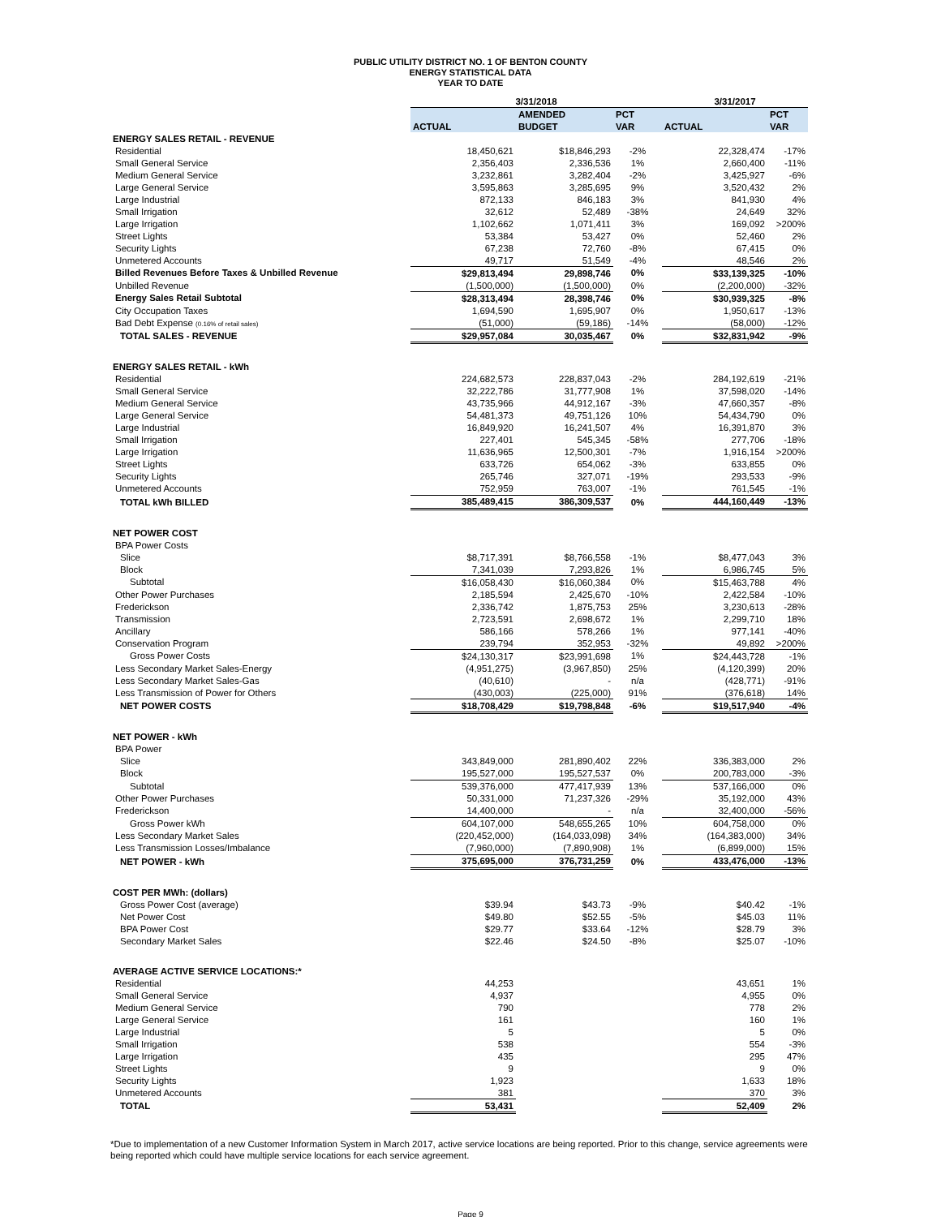PUBLIC UTILITY DISTRICT NO. 1 OF BENTON COUNTY
ENERGY STATISTICAL DATA
YEAR TO DATE
| | 3/31/2018 | | | 3/31/2017 | |
| --- | --- | --- | --- | --- | --- |
| | | AMENDED | PCT | | PCT |
| | ACTUAL | BUDGET | VAR | ACTUAL | VAR |
| ENERGY SALES RETAIL - REVENUE | | | | | |
| Residential | 18,450,621 | $18,846,293 | -2% | 22,328,474 | -17% |
| Small General Service | 2,356,403 | 2,336,536 | 1% | 2,660,400 | -11% |
| Medium General Service | 3,232,861 | 3,282,404 | -2% | 3,425,927 | -6% |
| Large General Service | 3,595,863 | 3,285,695 | 9% | 3,520,432 | 2% |
| Large Industrial | 872,133 | 846,183 | 3% | 841,930 | 4% |
| Small Irrigation | 32,612 | 52,489 | -38% | 24,649 | 32% |
| Large Irrigation | 1,102,662 | 1,071,411 | 3% | 169,092 | >200% |
| Street Lights | 53,384 | 53,427 | 0% | 52,460 | 2% |
| Security Lights | 67,238 | 72,760 | -8% | 67,415 | 0% |
| Unmetered Accounts | 49,717 | 51,549 | -4% | 48,546 | 2% |
| Billed Revenues Before Taxes & Unbilled Revenue | $29,813,494 | 29,898,746 | 0% | $33,139,325 | -10% |
| Unbilled Revenue | (1,500,000) | (1,500,000) | 0% | (2,200,000) | -32% |
| Energy Sales Retail Subtotal | $28,313,494 | 28,398,746 | 0% | $30,939,325 | -8% |
| City Occupation Taxes | 1,694,590 | 1,695,907 | 0% | 1,950,617 | -13% |
| Bad Debt Expense (0.16% of retail sales) | (51,000) | (59,186) | -14% | (58,000) | -12% |
| TOTAL SALES - REVENUE | $29,957,084 | 30,035,467 | 0% | $32,831,942 | -9% |
| ENERGY SALES RETAIL - kWh | | | | | |
| Residential | 224,682,573 | 228,837,043 | -2% | 284,192,619 | -21% |
| Small General Service | 32,222,786 | 31,777,908 | 1% | 37,598,020 | -14% |
| Medium General Service | 43,735,966 | 44,912,167 | -3% | 47,660,357 | -8% |
| Large General Service | 54,481,373 | 49,751,126 | 10% | 54,434,790 | 0% |
| Large Industrial | 16,849,920 | 16,241,507 | 4% | 16,391,870 | 3% |
| Small Irrigation | 227,401 | 545,345 | -58% | 277,706 | -18% |
| Large Irrigation | 11,636,965 | 12,500,301 | -7% | 1,916,154 | >200% |
| Street Lights | 633,726 | 654,062 | -3% | 633,855 | 0% |
| Security Lights | 265,746 | 327,071 | -19% | 293,533 | -9% |
| Unmetered Accounts | 752,959 | 763,007 | -1% | 761,545 | -1% |
| TOTAL kWh BILLED | 385,489,415 | 386,309,537 | 0% | 444,160,449 | -13% |
| NET POWER COST | | | | | |
| BPA Power Costs | | | | | |
| Slice | $8,717,391 | $8,766,558 | -1% | $8,477,043 | 3% |
| Block | 7,341,039 | 7,293,826 | 1% | 6,986,745 | 5% |
| Subtotal | $16,058,430 | $16,060,384 | 0% | $15,463,788 | 4% |
| Other Power Purchases | 2,185,594 | 2,425,670 | -10% | 2,422,584 | -10% |
| Frederickson | 2,336,742 | 1,875,753 | 25% | 3,230,613 | -28% |
| Transmission | 2,723,591 | 2,698,672 | 1% | 2,299,710 | 18% |
| Ancillary | 586,166 | 578,266 | 1% | 977,141 | -40% |
| Conservation Program | 239,794 | 352,953 | -32% | 49,892 | >200% |
| Gross Power Costs | $24,130,317 | $23,991,698 | 1% | $24,443,728 | -1% |
| Less Secondary Market Sales-Energy | (4,951,275) | (3,967,850) | 25% | (4,120,399) | 20% |
| Less Secondary Market Sales-Gas | (40,610) | - | n/a | (428,771) | -91% |
| Less Transmission of Power for Others | (430,003) | (225,000) | 91% | (376,618) | 14% |
| NET POWER COSTS | $18,708,429 | $19,798,848 | -6% | $19,517,940 | -4% |
| NET POWER - kWh | | | | | |
| BPA Power | | | | | |
| Slice | 343,849,000 | 281,890,402 | 22% | 336,383,000 | 2% |
| Block | 195,527,000 | 195,527,537 | 0% | 200,783,000 | -3% |
| Subtotal | 539,376,000 | 477,417,939 | 13% | 537,166,000 | 0% |
| Other Power Purchases | 50,331,000 | 71,237,326 | -29% | 35,192,000 | 43% |
| Frederickson | 14,400,000 | - | n/a | 32,400,000 | -56% |
| Gross Power kWh | 604,107,000 | 548,655,265 | 10% | 604,758,000 | 0% |
| Less Secondary Market Sales | (220,452,000) | (164,033,098) | 34% | (164,383,000) | 34% |
| Less Transmission Losses/Imbalance | (7,960,000) | (7,890,908) | 1% | (6,899,000) | 15% |
| NET POWER - kWh | 375,695,000 | 376,731,259 | 0% | 433,476,000 | -13% |
| COST PER MWh: (dollars) | | | | | |
| Gross Power Cost (average) | $39.94 | $43.73 | -9% | $40.42 | -1% |
| Net Power Cost | $49.80 | $52.55 | -5% | $45.03 | 11% |
| BPA Power Cost | $29.77 | $33.64 | -12% | $28.79 | 3% |
| Secondary Market Sales | $22.46 | $24.50 | -8% | $25.07 | -10% |
| AVERAGE ACTIVE SERVICE LOCATIONS:* | | | | | |
| Residential | 44,253 | | | 43,651 | 1% |
| Small General Service | 4,937 | | | 4,955 | 0% |
| Medium General Service | 790 | | | 778 | 2% |
| Large General Service | 161 | | | 160 | 1% |
| Large Industrial | 5 | | | 5 | 0% |
| Small Irrigation | 538 | | | 554 | -3% |
| Large Irrigation | 435 | | | 295 | 47% |
| Street Lights | 9 | | | 9 | 0% |
| Security Lights | 1,923 | | | 1,633 | 18% |
| Unmetered Accounts | 381 | | | 370 | 3% |
| TOTAL | 53,431 | | | 52,409 | 2% |
*Due to implementation of a new Customer Information System in March 2017, active service locations are being reported. Prior to this change, service agreements were being reported which could have multiple service locations for each service agreement.
Page 9